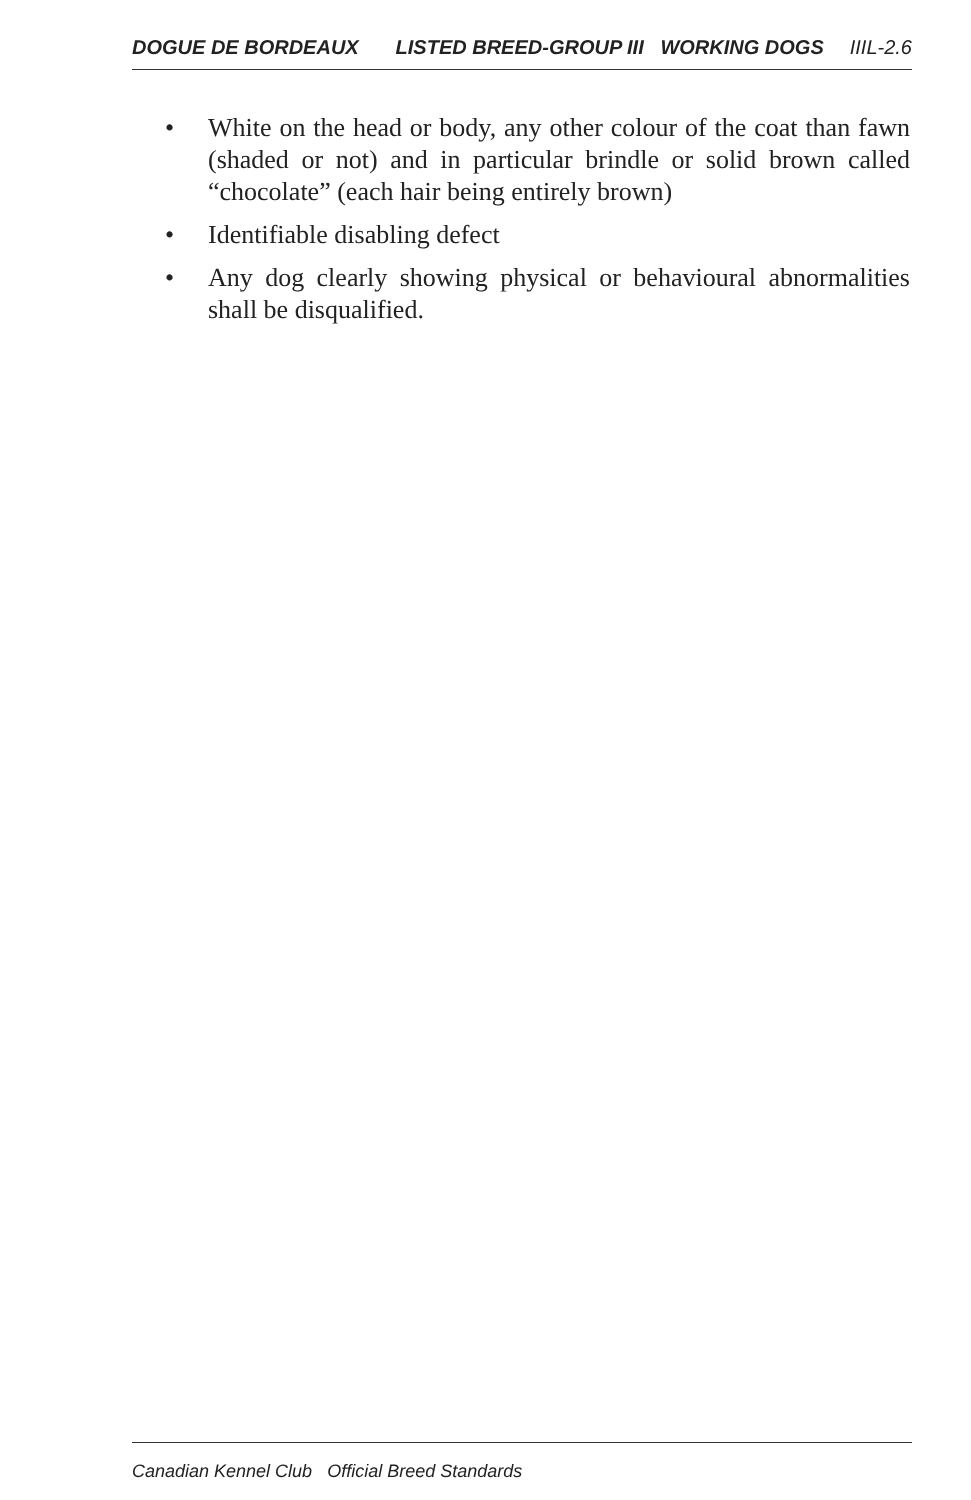DOGUE DE BORDEAUX LISTED BREED-GROUP III WORKING DOGS IIIL-2.6
• White on the head or body, any other colour of the coat than fawn (shaded or not) and in particular brindle or solid brown called “chocolate” (each hair being entirely brown)
• Identifiable disabling defect
• Any dog clearly showing physical or behavioural abnormalities shall be disqualified.
Canadian Kennel Club Official Breed Standards